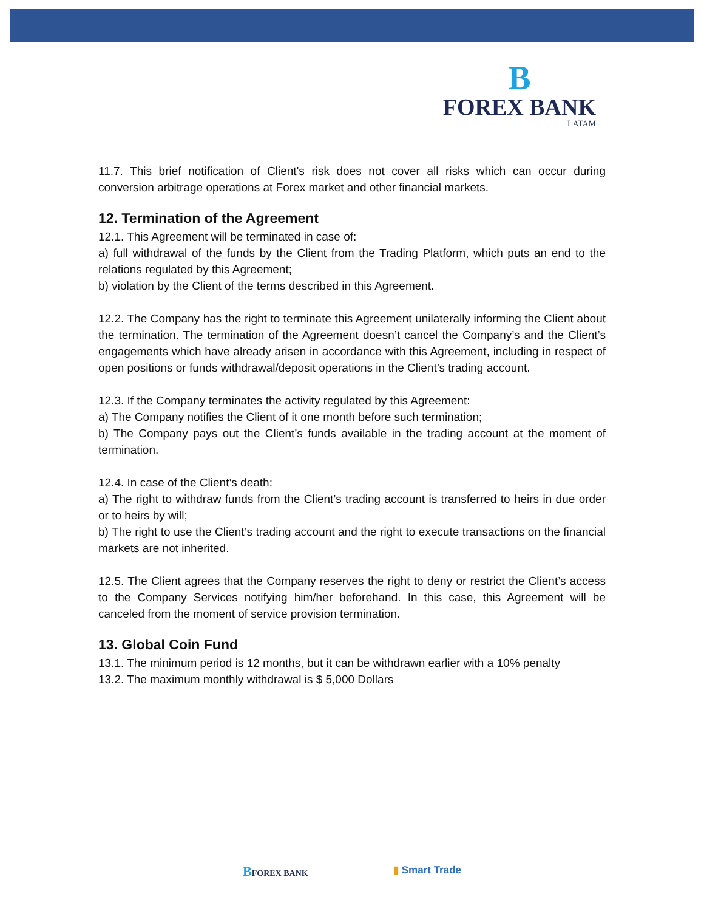B
FOREX BANK
LATAM
11.7. This brief notification of Client's risk does not cover all risks which can occur during conversion arbitrage operations at Forex market and other financial markets.
12. Termination of the Agreement
12.1. This Agreement will be terminated in case of:
a) full withdrawal of the funds by the Client from the Trading Platform, which puts an end to the relations regulated by this Agreement;
b) violation by the Client of the terms described in this Agreement.
12.2. The Company has the right to terminate this Agreement unilaterally informing the Client about the termination. The termination of the Agreement doesn’t cancel the Company’s and the Client’s engagements which have already arisen in accordance with this Agreement, including in respect of open positions or funds withdrawal/deposit operations in the Client’s trading account.
12.3. If the Company terminates the activity regulated by this Agreement:
a) The Company notifies the Client of it one month before such termination;
b) The Company pays out the Client’s funds available in the trading account at the moment of termination.
12.4. In case of the Client’s death:
a) The right to withdraw funds from the Client’s trading account is transferred to heirs in due order or to heirs by will;
b) The right to use the Client’s trading account and the right to execute transactions on the financial markets are not inherited.
12.5. The Client agrees that the Company reserves the right to deny or restrict the Client’s access to the Company Services notifying him/her beforehand. In this case, this Agreement will be canceled from the moment of service provision termination.
13. Global Coin Fund
13.1. The minimum period is 12 months, but it can be withdrawn earlier with a 10% penalty
13.2. The maximum monthly withdrawal is $ 5,000 Dollars
BFOREX BANK ▮ Smart Trade